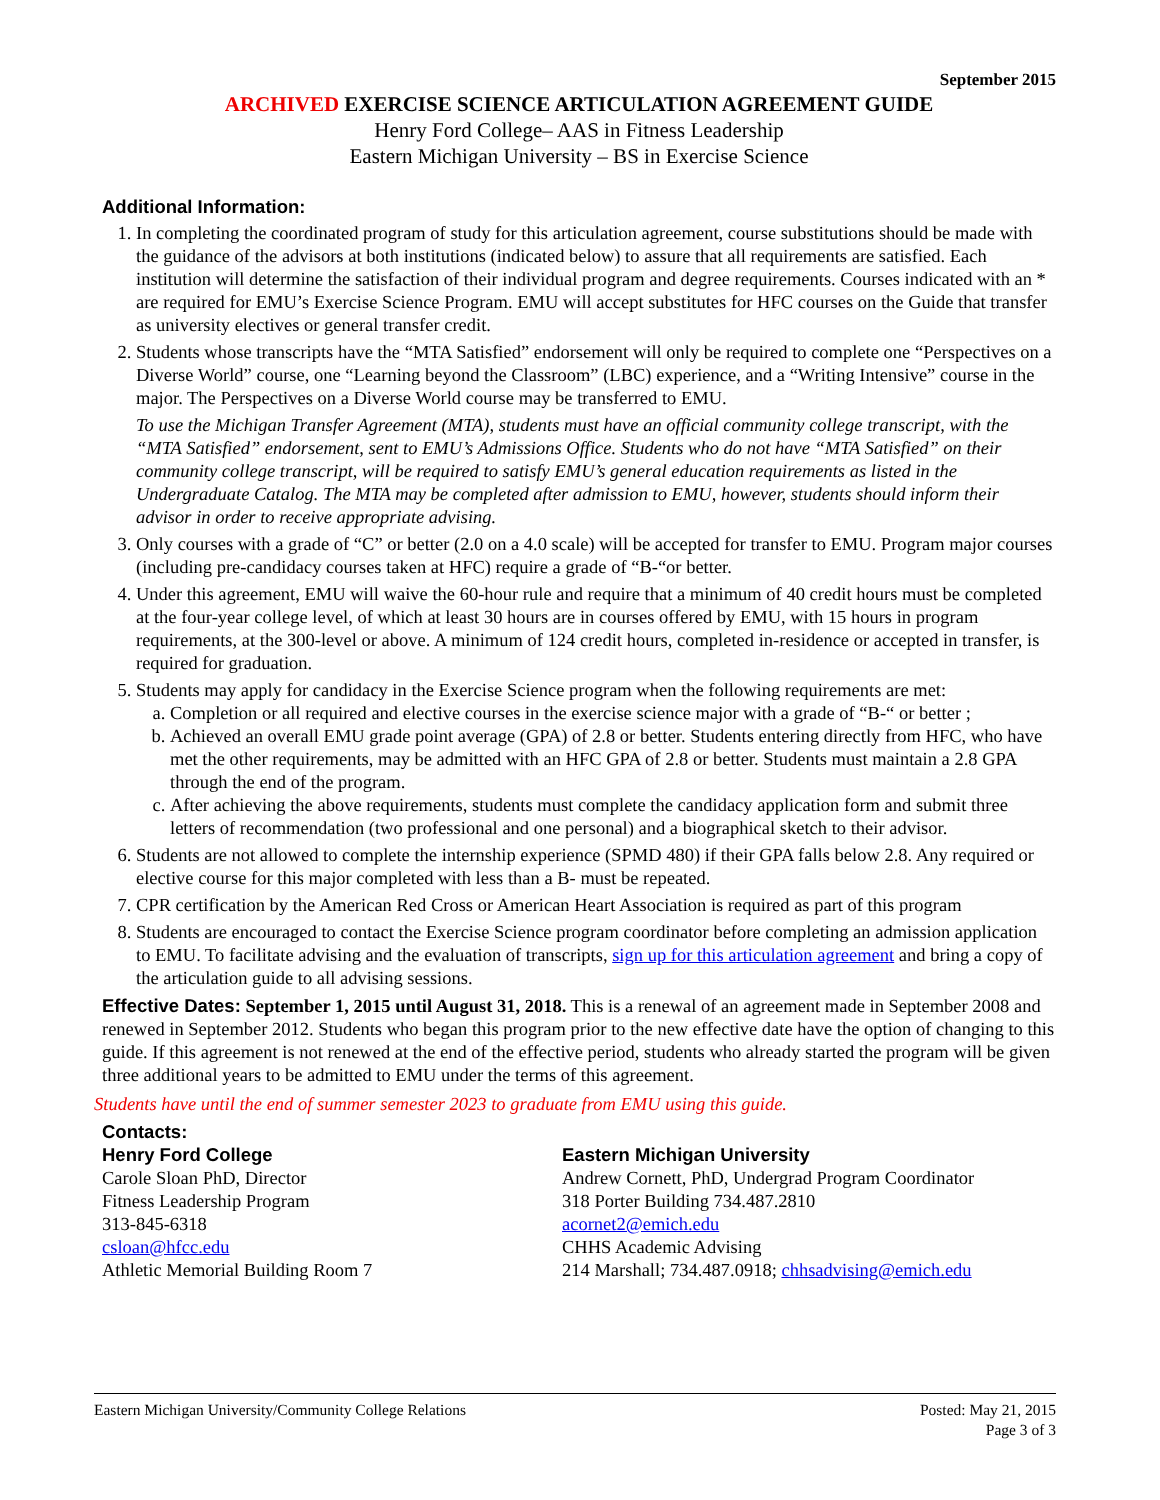September 2015
ARCHIVED EXERCISE SCIENCE ARTICULATION AGREEMENT GUIDE
Henry Ford College– AAS in Fitness Leadership
Eastern Michigan University – BS in Exercise Science
Additional Information:
1. In completing the coordinated program of study for this articulation agreement, course substitutions should be made with the guidance of the advisors at both institutions (indicated below) to assure that all requirements are satisfied. Each institution will determine the satisfaction of their individual program and degree requirements. Courses indicated with an * are required for EMU’s Exercise Science Program. EMU will accept substitutes for HFC courses on the Guide that transfer as university electives or general transfer credit.
2. Students whose transcripts have the “MTA Satisfied” endorsement will only be required to complete one “Perspectives on a Diverse World” course, one “Learning beyond the Classroom” (LBC) experience, and a “Writing Intensive” course in the major. The Perspectives on a Diverse World course may be transferred to EMU.
To use the Michigan Transfer Agreement (MTA), students must have an official community college transcript, with the “MTA Satisfied” endorsement, sent to EMU’s Admissions Office. Students who do not have “MTA Satisfied” on their community college transcript, will be required to satisfy EMU’s general education requirements as listed in the Undergraduate Catalog. The MTA may be completed after admission to EMU, however, students should inform their advisor in order to receive appropriate advising.
3. Only courses with a grade of “C” or better (2.0 on a 4.0 scale) will be accepted for transfer to EMU. Program major courses (including pre-candidacy courses taken at HFC) require a grade of “B-“or better.
4. Under this agreement, EMU will waive the 60-hour rule and require that a minimum of 40 credit hours must be completed at the four-year college level, of which at least 30 hours are in courses offered by EMU, with 15 hours in program requirements, at the 300-level or above. A minimum of 124 credit hours, completed in-residence or accepted in transfer, is required for graduation.
5. Students may apply for candidacy in the Exercise Science program when the following requirements are met:
a. Completion or all required and elective courses in the exercise science major with a grade of “B-“ or better ;
b. Achieved an overall EMU grade point average (GPA) of 2.8 or better. Students entering directly from HFC, who have met the other requirements, may be admitted with an HFC GPA of 2.8 or better. Students must maintain a 2.8 GPA through the end of the program.
c. After achieving the above requirements, students must complete the candidacy application form and submit three letters of recommendation (two professional and one personal) and a biographical sketch to their advisor.
6. Students are not allowed to complete the internship experience (SPMD 480) if their GPA falls below 2.8. Any required or elective course for this major completed with less than a B- must be repeated.
7. CPR certification by the American Red Cross or American Heart Association is required as part of this program
8. Students are encouraged to contact the Exercise Science program coordinator before completing an admission application to EMU. To facilitate advising and the evaluation of transcripts, sign up for this articulation agreement and bring a copy of the articulation guide to all advising sessions.
Effective Dates: September 1, 2015 until August 31, 2018. This is a renewal of an agreement made in September 2008 and renewed in September 2012. Students who began this program prior to the new effective date have the option of changing to this guide. If this agreement is not renewed at the end of the effective period, students who already started the program will be given three additional years to be admitted to EMU under the terms of this agreement.
Students have until the end of summer semester 2023 to graduate from EMU using this guide.
Contacts:
Henry Ford College
Carole Sloan PhD, Director
Fitness Leadership Program
313-845-6318
csloan@hfcc.edu
Athletic Memorial Building Room 7
Eastern Michigan University
Andrew Cornett, PhD, Undergrad Program Coordinator
318 Porter Building 734.487.2810
acornet2@emich.edu
CHHS Academic Advising
214 Marshall; 734.487.0918; chhsadvising@emich.edu
Eastern Michigan University/Community College Relations Posted: May 21, 2015
Page 3 of 3